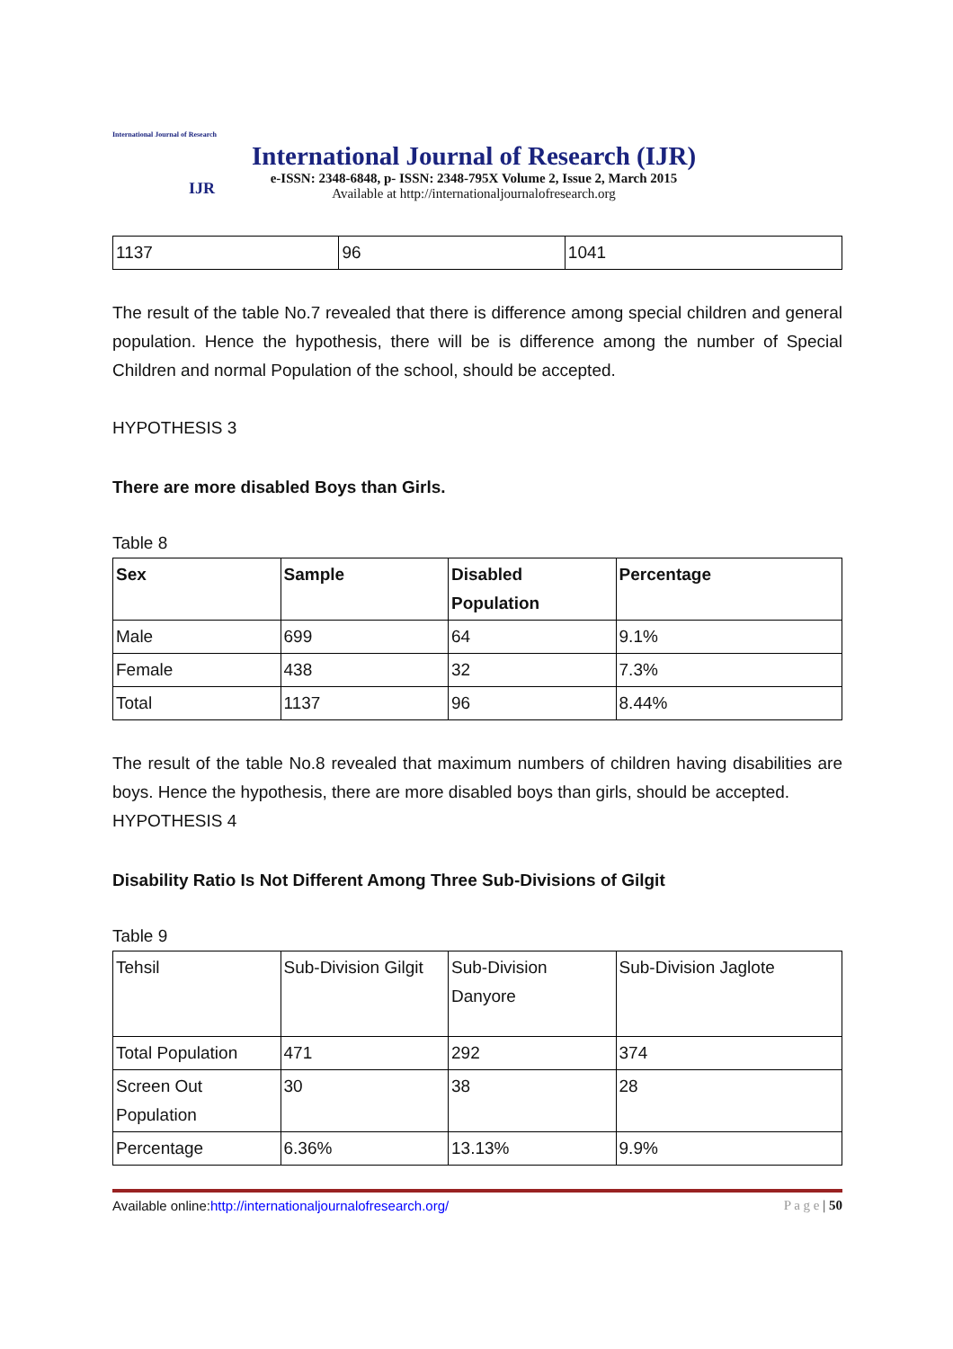International Journal of Research
IJR
International Journal of Research (IJR)
e-ISSN: 2348-6848, p- ISSN: 2348-795X Volume 2, Issue 2, March 2015
Available at http://internationaljournalofresearch.org
| 1137 | 96 | 1041 |
The result of the table No.7 revealed that there is difference among special children and general population. Hence the hypothesis, there will be is difference among the number of Special Children and normal Population of the school, should be accepted.
HYPOTHESIS 3
There are more disabled Boys than Girls.
Table 8
| Sex | Sample | Disabled Population | Percentage |
| --- | --- | --- | --- |
| Male | 699 | 64 | 9.1% |
| Female | 438 | 32 | 7.3% |
| Total | 1137 | 96 | 8.44% |
The result of the table No.8 revealed that maximum numbers of children having disabilities are boys. Hence the hypothesis, there are more disabled boys than girls, should be accepted.
HYPOTHESIS 4
Disability Ratio Is Not Different Among Three Sub-Divisions of Gilgit
Table 9
| Tehsil | Sub-Division Gilgit | Sub-Division Danyore | Sub-Division Jaglote |
| Total Population | 471 | 292 | 374 |
| Screen Out Population | 30 | 38 | 28 |
| Percentage | 6.36% | 13.13% | 9.9% |
Available online:http://internationaljournalofresearch.org/ P a g e | 50